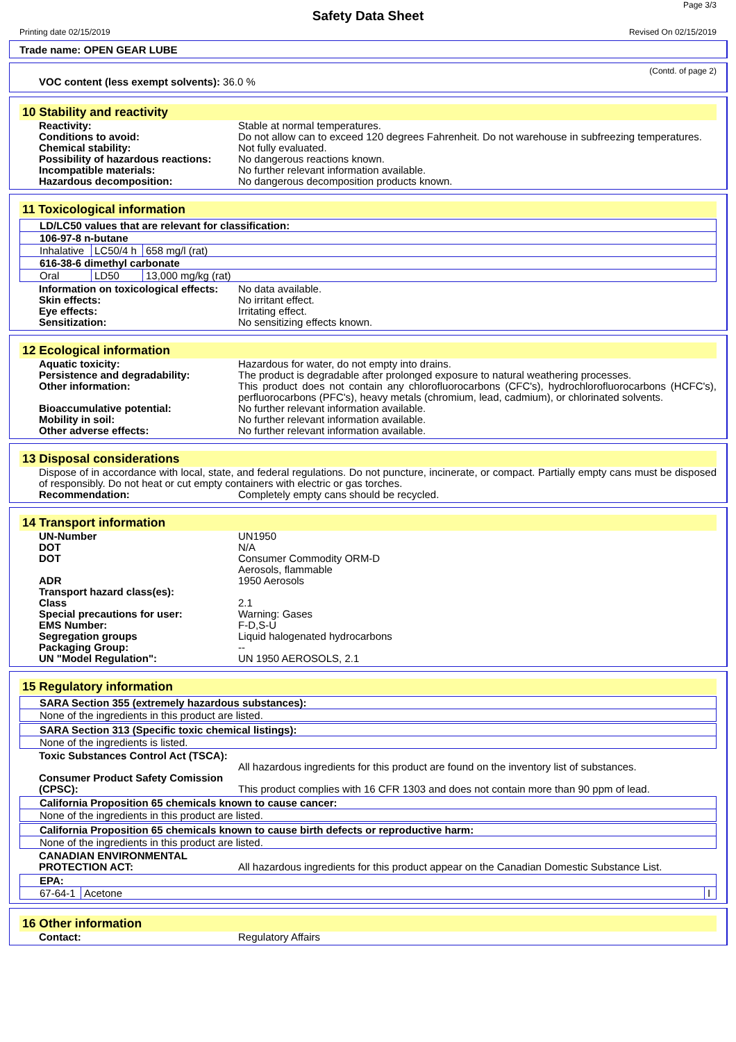Page 3/3
Safety Data Sheet
Printing date 02/15/2019 Revised On 02/15/2019
Trade name: OPEN GEAR LUBE
(Contd. of page 2)
VOC content (less exempt solvents): 36.0 %
10 Stability and reactivity
Reactivity: Stable at normal temperatures.
Conditions to avoid: Do not allow can to exceed 120 degrees Fahrenheit. Do not warehouse in subfreezing temperatures.
Chemical stability: Not fully evaluated.
Possibility of hazardous reactions:
No dangerous reactions known.
Incompatible materials: No further relevant information available.
Hazardous decomposition: No dangerous decomposition products known.
11 Toxicological information
LD/LC50 values that are relevant for classification:
106-97-8 n-butane
| Inhalative | LC50/4 h | 658 mg/l (rat) |
616-38-6 dimethyl carbonate
| Oral | LD50 | 13,000 mg/kg (rat) |
Information on toxicological effects:
No data available.
Skin effects: No irritant effect.
Eye effects: Irritating effect.
Sensitization: No sensitizing effects known.
12 Ecological information
Aquatic toxicity: Hazardous for water, do not empty into drains.
Persistence and degradability: The product is degradable after prolonged exposure to natural weathering processes.
Other information: This product does not contain any chlorofluorocarbons (CFC's), hydrochlorofluorocarbons (HCFC's), perfluorocarbons (PFC's), heavy metals (chromium, lead, cadmium), or chlorinated solvents.
Bioaccumulative potential: No further relevant information available.
Mobility in soil: No further relevant information available.
Other adverse effects: No further relevant information available.
13 Disposal considerations
Dispose of in accordance with local, state, and federal regulations. Do not puncture, incinerate, or compact. Partially empty cans must be disposed of responsibly. Do not heat or cut empty containers with electric or gas torches.
Recommendation: Completely empty cans should be recycled.
14 Transport information
UN-Number UN1950
DOT N/A
DOT Consumer Commodity ORM-D
Aerosols, flammable
ADR 1950 Aerosols
Transport hazard class(es):
Class 2.1
Special precautions for user: Warning: Gases
EMS Number: F-D,S-U
Segregation groups Liquid halogenated hydrocarbons
Packaging Group: --
UN "Model Regulation": UN 1950 AEROSOLS, 2.1
15 Regulatory information
SARA Section 355 (extremely hazardous substances):
None of the ingredients in this product are listed.
SARA Section 313 (Specific toxic chemical listings):
None of the ingredients is listed.
Toxic Substances Control Act (TSCA):
All hazardous ingredients for this product are found on the inventory list of substances.
Consumer Product Safety Comission (CPSC):
This product complies with 16 CFR 1303 and does not contain more than 90 ppm of lead.
California Proposition 65 chemicals known to cause cancer:
None of the ingredients in this product are listed.
California Proposition 65 chemicals known to cause birth defects or reproductive harm:
None of the ingredients in this product are listed.
CANADIAN ENVIRONMENTAL PROTECTION ACT:
All hazardous ingredients for this product appear on the Canadian Domestic Substance List.
EPA:
| 67-64-1 | Acetone | I |
16 Other information
Contact: Regulatory Affairs